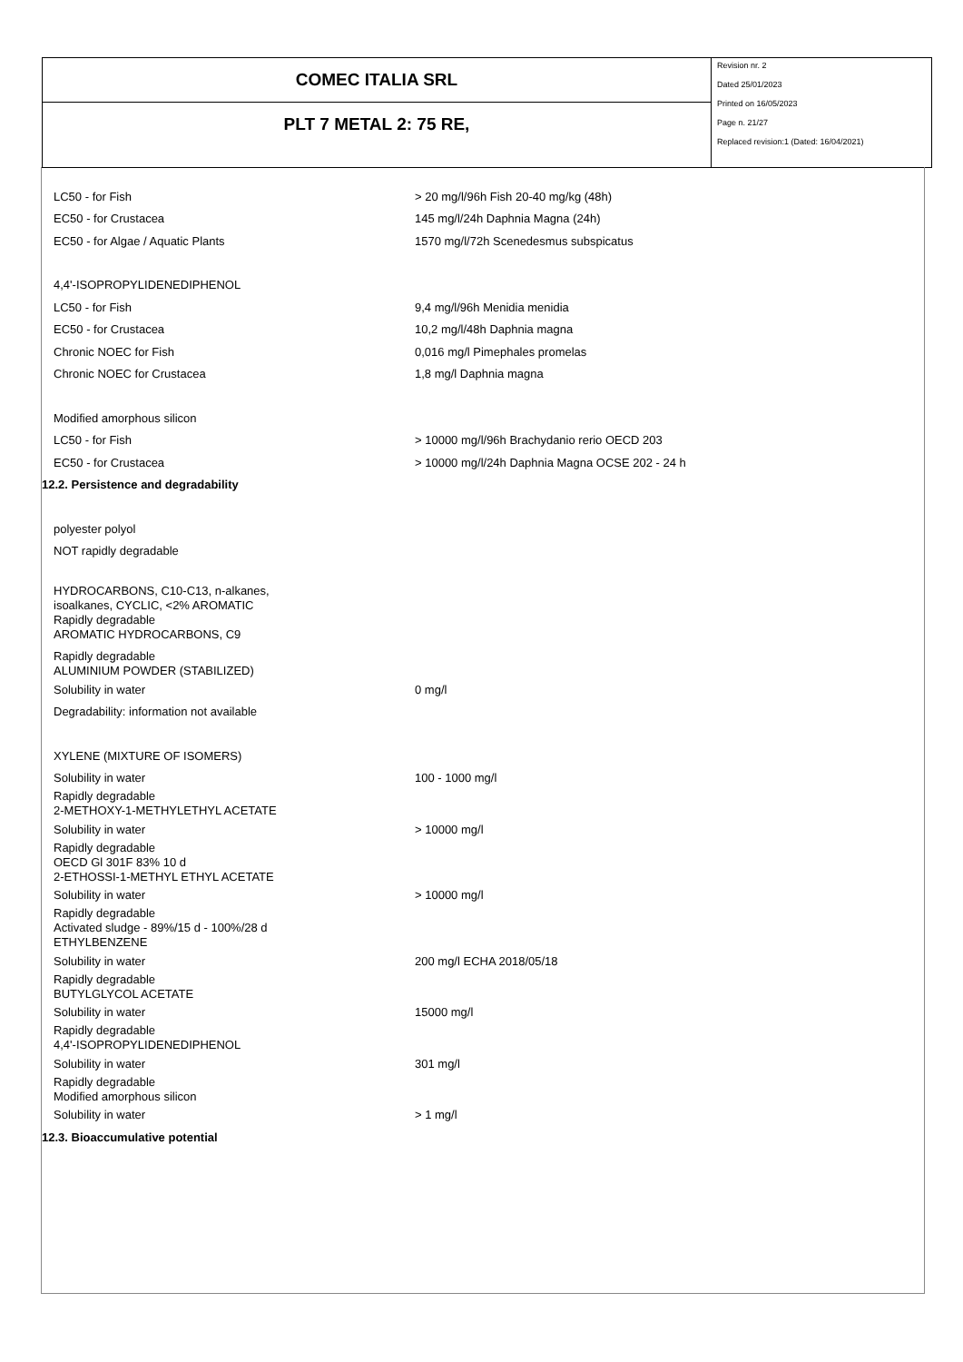COMEC ITALIA SRL
PLT 7 METAL 2: 75 RE,
Revision nr. 2
Dated 25/01/2023
Printed on 16/05/2023
Page n. 21/27
Replaced revision:1 (Dated: 16/04/2021)
LC50 - for Fish > 20 mg/l/96h Fish 20-40 mg/kg (48h)
EC50 - for Crustacea 145 mg/l/24h Daphnia Magna (24h)
EC50 - for Algae / Aquatic Plants 1570 mg/l/72h Scenedesmus subspicatus
4,4'-ISOPROPYLIDENEDIPHENOL
LC50 - for Fish 9,4 mg/l/96h Menidia menidia
EC50 - for Crustacea 10,2 mg/l/48h Daphnia magna
Chronic NOEC for Fish 0,016 mg/l Pimephales promelas
Chronic NOEC for Crustacea 1,8 mg/l Daphnia magna
Modified amorphous silicon
LC50 - for Fish > 10000 mg/l/96h Brachydanio rerio OECD 203
EC50 - for Crustacea > 10000 mg/l/24h Daphnia Magna OCSE 202 - 24 h
12.2. Persistence and degradability
polyester polyol
NOT rapidly degradable
HYDROCARBONS, C10-C13, n-alkanes,
isoalkanes, CYCLIC, <2% AROMATIC
Rapidly degradable
AROMATIC HYDROCARBONS, C9
Rapidly degradable
ALUMINIUM POWDER (STABILIZED)
Solubility in water 0 mg/l
Degradability: information not available
XYLENE (MIXTURE OF ISOMERS)
Solubility in water 100 - 1000 mg/l
Rapidly degradable
2-METHOXY-1-METHYLETHYL ACETATE
Solubility in water > 10000 mg/l
Rapidly degradable
OECD Gl 301F 83% 10 d
2-ETHOSSI-1-METHYL ETHYL ACETATE
Solubility in water > 10000 mg/l
Rapidly degradable
Activated sludge - 89%/15 d - 100%/28 d
ETHYLBENZENE
Solubility in water 200 mg/l ECHA 2018/05/18
Rapidly degradable
BUTYLGLYCOL ACETATE
Solubility in water 15000 mg/l
Rapidly degradable
4,4'-ISOPROPYLIDENEDIPHENOL
Solubility in water 301 mg/l
Rapidly degradable
Modified amorphous silicon
Solubility in water > 1 mg/l
12.3. Bioaccumulative potential